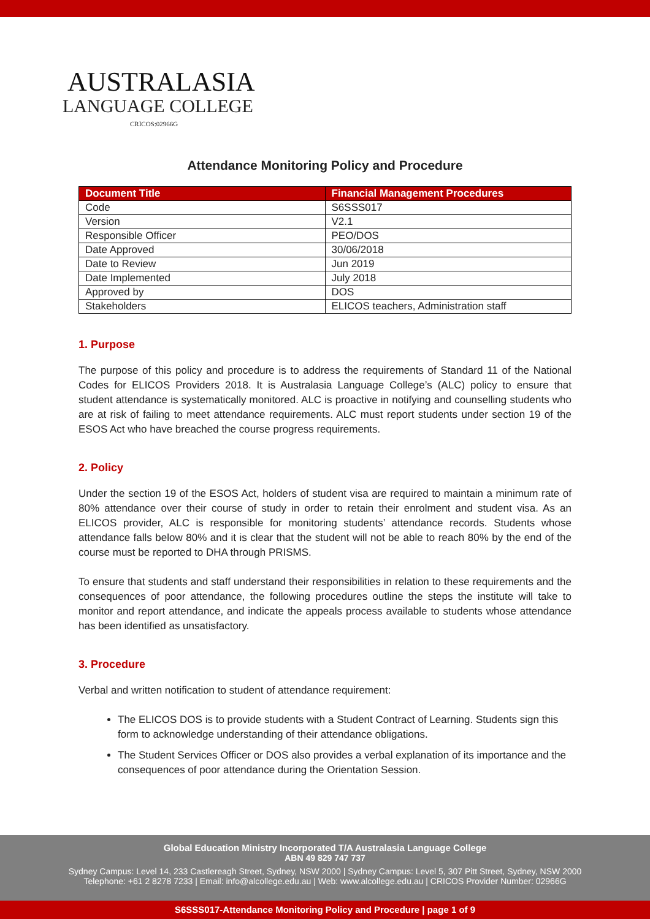AUSTRALASIA
LANGUAGE COLLEGE
CRICOS:02966G
Attendance Monitoring Policy and Procedure
| Document Title | Financial Management Procedures |
| --- | --- |
| Code | S6SSS017 |
| Version | V2.1 |
| Responsible Officer | PEO/DOS |
| Date Approved | 30/06/2018 |
| Date to Review | Jun 2019 |
| Date Implemented | July 2018 |
| Approved by | DOS |
| Stakeholders | ELICOS teachers, Administration staff |
1. Purpose
The purpose of this policy and procedure is to address the requirements of Standard 11 of the National Codes for ELICOS Providers 2018. It is Australasia Language College’s (ALC) policy to ensure that student attendance is systematically monitored. ALC is proactive in notifying and counselling students who are at risk of failing to meet attendance requirements. ALC must report students under section 19 of the ESOS Act who have breached the course progress requirements.
2. Policy
Under the section 19 of the ESOS Act, holders of student visa are required to maintain a minimum rate of 80% attendance over their course of study in order to retain their enrolment and student visa. As an ELICOS provider, ALC is responsible for monitoring students’ attendance records. Students whose attendance falls below 80% and it is clear that the student will not be able to reach 80% by the end of the course must be reported to DHA through PRISMS.
To ensure that students and staff understand their responsibilities in relation to these requirements and the consequences of poor attendance, the following procedures outline the steps the institute will take to monitor and report attendance, and indicate the appeals process available to students whose attendance has been identified as unsatisfactory.
3. Procedure
Verbal and written notification to student of attendance requirement:
The ELICOS DOS is to provide students with a Student Contract of Learning. Students sign this form to acknowledge understanding of their attendance obligations.
The Student Services Officer or DOS also provides a verbal explanation of its importance and the consequences of poor attendance during the Orientation Session.
Global Education Ministry Incorporated T/A Australasia Language College
ABN 49 829 747 737
Sydney Campus: Level 14, 233 Castlereagh Street, Sydney, NSW 2000 | Sydney Campus: Level 5, 307 Pitt Street, Sydney, NSW 2000
Telephone: +61 2 8278 7233 | Email: info@alcollege.edu.au | Web: www.alcollege.edu.au | CRICOS Provider Number: 02966G
S6SSS017-Attendance Monitoring Policy and Procedure | page 1 of 9